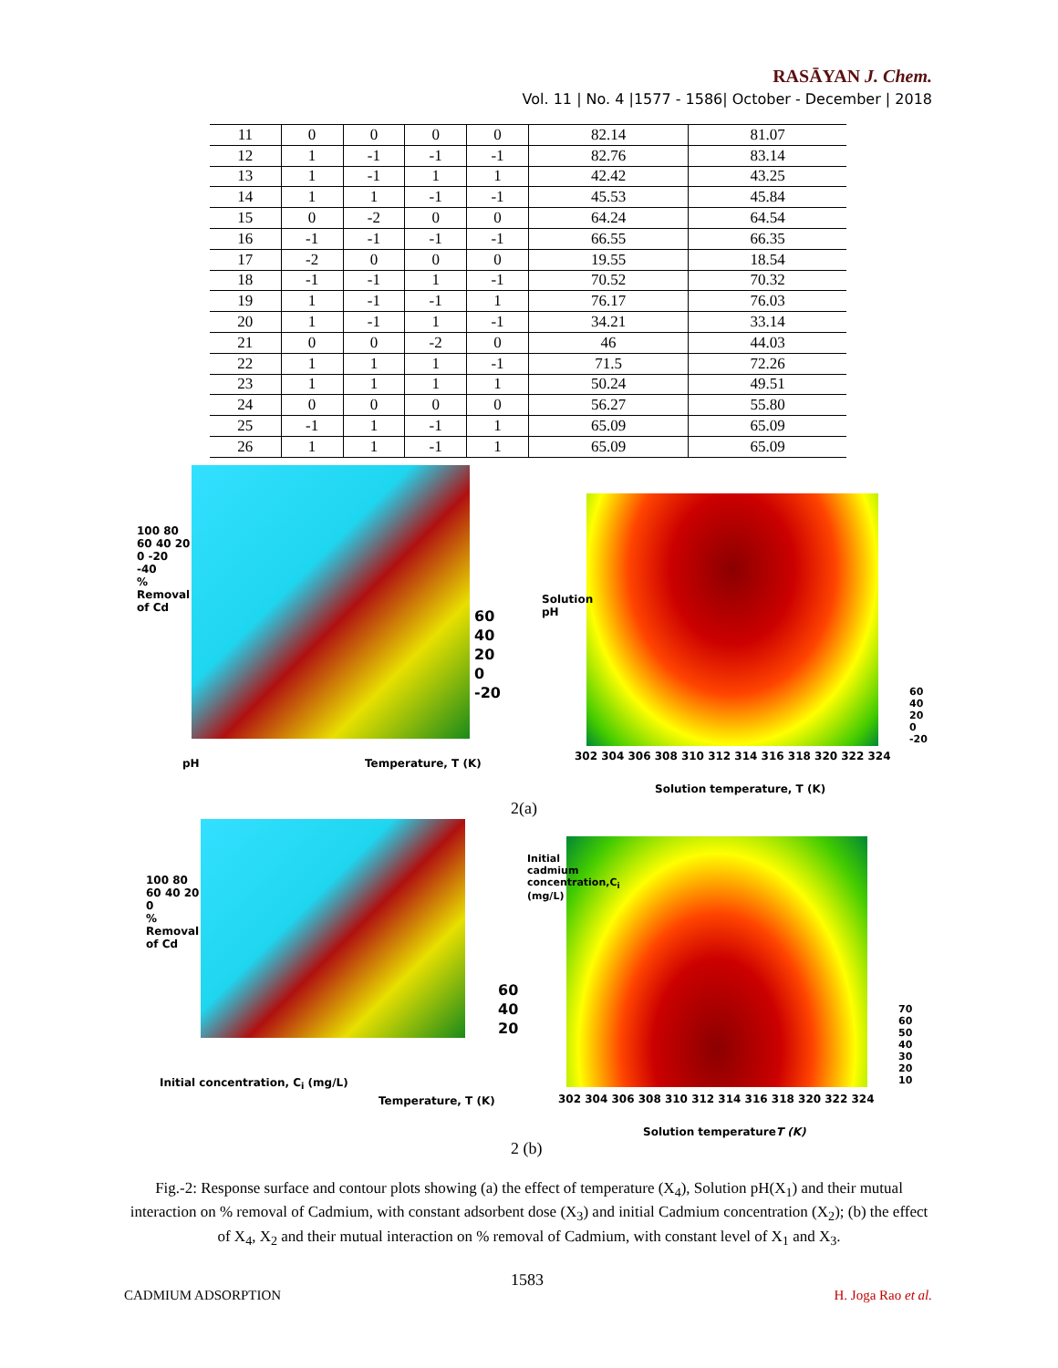RASĀYAN J. Chem.
Vol. 11 | No. 4 |1577 - 1586| October - December | 2018
| 11 | 0 | 0 | 0 | 0 | 82.14 | 81.07 |
| 12 | 1 | -1 | -1 | -1 | 82.76 | 83.14 |
| 13 | 1 | -1 | 1 | 1 | 42.42 | 43.25 |
| 14 | 1 | 1 | -1 | -1 | 45.53 | 45.84 |
| 15 | 0 | -2 | 0 | 0 | 64.24 | 64.54 |
| 16 | -1 | -1 | -1 | -1 | 66.55 | 66.35 |
| 17 | -2 | 0 | 0 | 0 | 19.55 | 18.54 |
| 18 | -1 | -1 | 1 | -1 | 70.52 | 70.32 |
| 19 | 1 | -1 | -1 | 1 | 76.17 | 76.03 |
| 20 | 1 | -1 | 1 | -1 | 34.21 | 33.14 |
| 21 | 0 | 0 | -2 | 0 | 46 | 44.03 |
| 22 | 1 | 1 | 1 | -1 | 71.5 | 72.26 |
| 23 | 1 | 1 | 1 | 1 | 50.24 | 49.51 |
| 24 | 0 | 0 | 0 | 0 | 56.27 | 55.80 |
| 25 | -1 | 1 | -1 | 1 | 65.09 | 65.09 |
| 26 | 1 | 1 | -1 | 1 | 65.09 | 65.09 |
100 80 60 40 20 0 -20 -40
% Removal of Cd
60
40
20
0
-20
pH Temperature, T (K)
Solution pH
302 304 306 308 310 312 314 316 318 320 322 324
Solution temperature, T (K)
60
40
20
0
-20
2(a)
100 80 60 40 20 0
% Removal of Cd
60
40
20
Initial concentration, C<sub>i</sub> (mg/L)
Temperature, T (K)
Initial cadmium concentration,C<sub>i</sub> (mg/L)
302 304 306 308 310 312 314 316 318 320 322 324
Solution temperatureT (K)
70
60
50
40
30
20
10
2 (b)
Fig.-2: Response surface and contour plots showing (a) the effect of temperature (X<sub>4</sub>), Solution pH(X<sub>1</sub>) and their mutual interaction on % removal of Cadmium, with constant adsorbent dose (X<sub>3</sub>) and initial Cadmium concentration (X<sub>2</sub>); (b) the effect of X<sub>4</sub>, X<sub>2</sub> and their mutual interaction on % removal of Cadmium, with constant level of X<sub>1</sub> and X<sub>3</sub>.
1583
CADMIUM ADSORPTION H. Joga Rao et al.